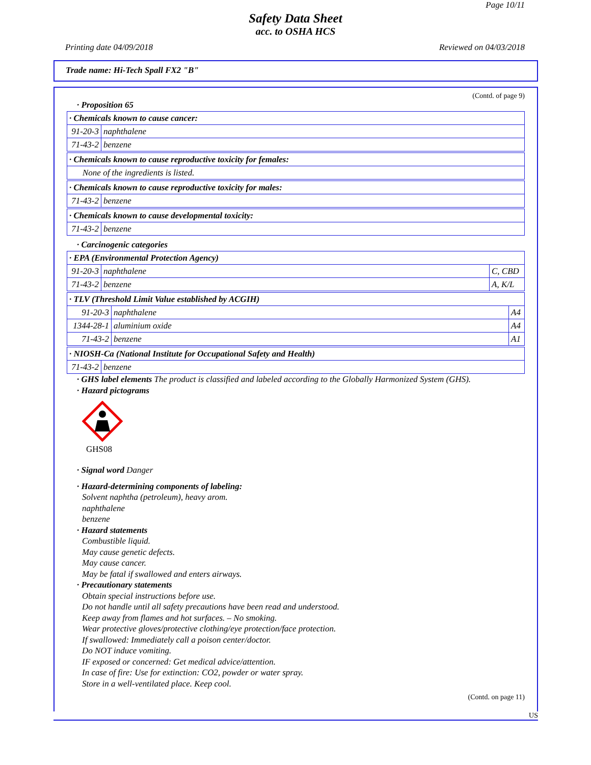Page 10/11
Safety Data Sheet
acc. to OSHA HCS
Printing date 04/09/2018 Reviewed on 04/03/2018
Trade name: Hi-Tech Spall FX2 "B"
(Contd. of page 9)
· Proposition 65
| · Chemicals known to cause cancer: | |
| 91-20-3 | naphthalene |
| 71-43-2 | benzene |
| · Chemicals known to cause reproductive toxicity for females: |
| None of the ingredients is listed. |
| · Chemicals known to cause reproductive toxicity for males: | |
| 71-43-2 | benzene |
| · Chemicals known to cause developmental toxicity: | |
| 71-43-2 | benzene |
· Carcinogenic categories
| · EPA (Environmental Protection Agency) | | |
| 91-20-3 | naphthalene | C, CBD |
| 71-43-2 | benzene | A, K/L |
| · TLV (Threshold Limit Value established by ACGIH) | | |
| 91-20-3 | naphthalene | A4 |
| 1344-28-1 | aluminium oxide | A4 |
| 71-43-2 | benzene | A1 |
| · NIOSH-Ca (National Institute for Occupational Safety and Health) | |
| 71-43-2 | benzene |
· GHS label elements The product is classified and labeled according to the Globally Harmonized System (GHS).
· Hazard pictograms
GHS08
· Signal word Danger
· Hazard-determining components of labeling:
Solvent naphtha (petroleum), heavy arom.
naphthalene
benzene
· Hazard statements
Combustible liquid.
May cause genetic defects.
May cause cancer.
May be fatal if swallowed and enters airways.
· Precautionary statements
Obtain special instructions before use.
Do not handle until all safety precautions have been read and understood.
Keep away from flames and hot surfaces. – No smoking.
Wear protective gloves/protective clothing/eye protection/face protection.
If swallowed: Immediately call a poison center/doctor.
Do NOT induce vomiting.
IF exposed or concerned: Get medical advice/attention.
In case of fire: Use for extinction: CO2, powder or water spray.
Store in a well-ventilated place. Keep cool.
(Contd. on page 11)
US